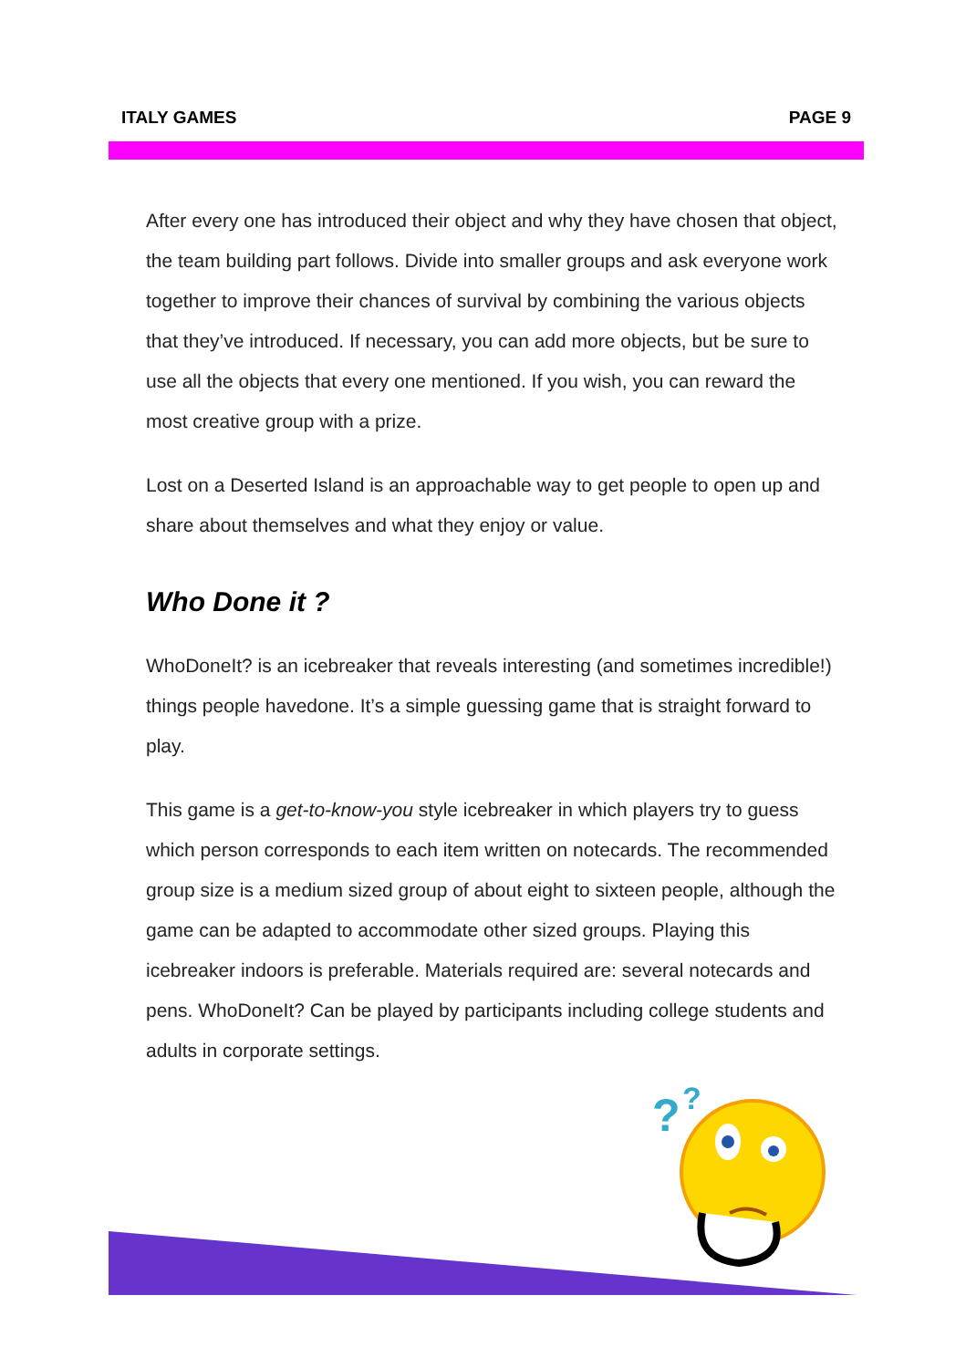ITALY GAMES PAGE 9
After every one has introduced their object and why they have chosen that object, the team building part follows. Divide into smaller groups and ask everyone work together to improve their chances of survival by combining the various objects that they’ve introduced. If necessary, you can add more objects, but be sure to use all the objects that every one mentioned. If you wish, you can reward the most creative group with a prize.
Lost on a Deserted Island is an approachable way to get people to open up and share about themselves and what they enjoy or value.
Who Done it ?
WhoDoneIt? is an icebreaker that reveals interesting (and sometimes incredible!) things people havedone. It’s a simple guessing game that is straight forward to play.
This game is a get-to-know-you style icebreaker in which players try to guess which person corresponds to each item written on notecards. The recommended group size is a medium sized group of about eight to sixteen people, although the game can be adapted to accommodate other sized groups. Playing this icebreaker indoors is preferable. Materials required are: several notecards and pens. WhoDoneIt? Can be played by participants including college students and adults in corporate settings.
?
?